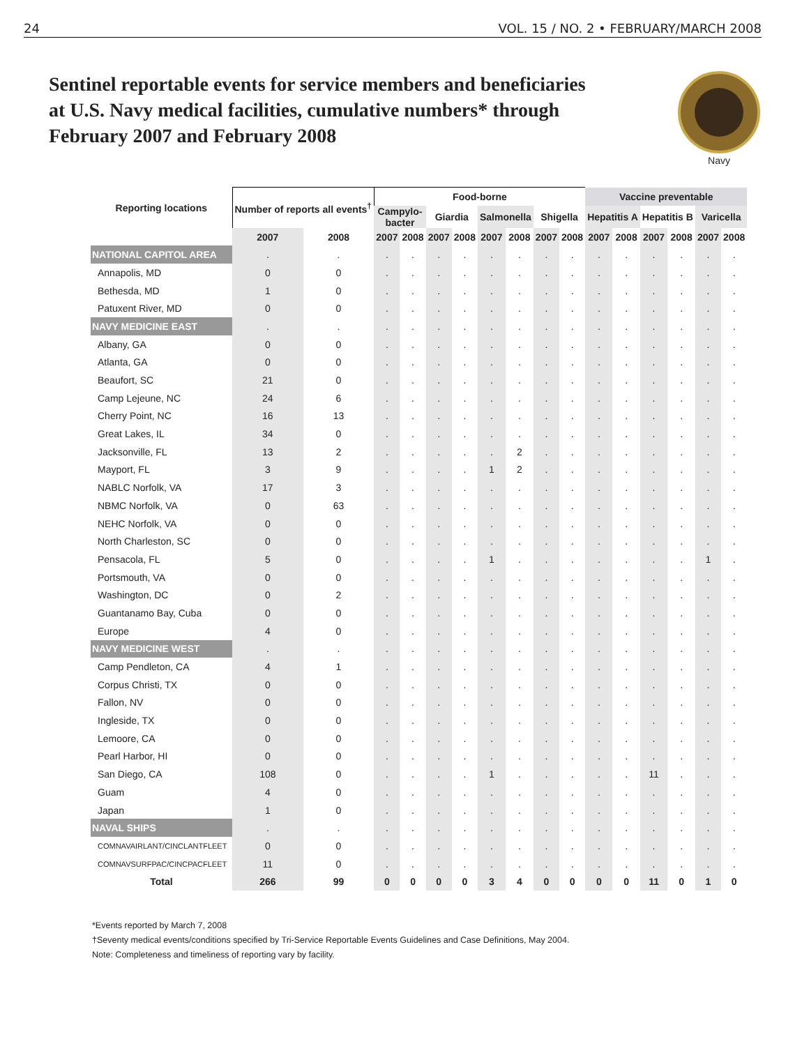24 VOL. 15 / NO. 2 • FEBRUARY/MARCH 2008
Sentinel reportable events for service members and beneficiaries at U.S. Navy medical facilities, cumulative numbers* through February 2007 and February 2008
Navy
| Reporting locations | Number of reports all events<sup>†</sup> | | Food-borne | | | | | | | | Vaccine preventable | | | | | |
| --- | --- | --- | --- | --- | --- | --- | --- | --- | --- | --- | --- | --- | --- | --- | --- | --- |
| | | | Campylo- bacter | | Giardia | | Salmonella | | Shigella | | Hepatitis A | | Hepatitis B | | Varicella | |
| | 2007 | 2008 | 2007 | 2008 | 2007 | 2008 | 2007 | 2008 | 2007 | 2008 | 2007 | 2008 | 2007 | 2008 | 2007 | 2008 |
| NATIONAL CAPITOL AREA | . | . | . | . | . | . | . | . | . | . | . | . | . | . | . | . |
| Annapolis, MD | 0 | 0 | . | . | . | . | . | . | . | . | . | . | . | . | . | . |
| Bethesda, MD | 1 | 0 | . | . | . | . | . | . | . | . | . | . | . | . | . | . |
| Patuxent River, MD | 0 | 0 | . | . | . | . | . | . | . | . | . | . | . | . | . | . |
| NAVY MEDICINE EAST | . | . | . | . | . | . | . | . | . | . | . | . | . | . | . | . |
| Albany, GA | 0 | 0 | . | . | . | . | . | . | . | . | . | . | . | . | . | . |
| Atlanta, GA | 0 | 0 | . | . | . | . | . | . | . | . | . | . | . | . | . | . |
| Beaufort, SC | 21 | 0 | . | . | . | . | . | . | . | . | . | . | . | . | . | . |
| Camp Lejeune, NC | 24 | 6 | . | . | . | . | . | . | . | . | . | . | . | . | . | . |
| Cherry Point, NC | 16 | 13 | . | . | . | . | . | . | . | . | . | . | . | . | . | . |
| Great Lakes, IL | 34 | 0 | . | . | . | . | . | . | . | . | . | . | . | . | . | . |
| Jacksonville, FL | 13 | 2 | . | . | . | . | . | 2 | . | . | . | . | . | . | . | . |
| Mayport, FL | 3 | 9 | . | . | . | . | 1 | 2 | . | . | . | . | . | . | . | . |
| NABLC Norfolk, VA | 17 | 3 | . | . | . | . | . | . | . | . | . | . | . | . | . | . |
| NBMC Norfolk, VA | 0 | 63 | . | . | . | . | . | . | . | . | . | . | . | . | . | . |
| NEHC Norfolk, VA | 0 | 0 | . | . | . | . | . | . | . | . | . | . | . | . | . | . |
| North Charleston, SC | 0 | 0 | . | . | . | . | . | . | . | . | . | . | . | . | . | . |
| Pensacola, FL | 5 | 0 | . | . | . | . | 1 | . | . | . | . | . | . | . | 1 | . |
| Portsmouth, VA | 0 | 0 | . | . | . | . | . | . | . | . | . | . | . | . | . | . |
| Washington, DC | 0 | 2 | . | . | . | . | . | . | . | . | . | . | . | . | . | . |
| Guantanamo Bay, Cuba | 0 | 0 | . | . | . | . | . | . | . | . | . | . | . | . | . | . |
| Europe | 4 | 0 | . | . | . | . | . | . | . | . | . | . | . | . | . | . |
| NAVY MEDICINE WEST | . | . | . | . | . | . | . | . | . | . | . | . | . | . | . | . |
| Camp Pendleton, CA | 4 | 1 | . | . | . | . | . | . | . | . | . | . | . | . | . | . |
| Corpus Christi, TX | 0 | 0 | . | . | . | . | . | . | . | . | . | . | . | . | . | . |
| Fallon, NV | 0 | 0 | . | . | . | . | . | . | . | . | . | . | . | . | . | . |
| Ingleside, TX | 0 | 0 | . | . | . | . | . | . | . | . | . | . | . | . | . | . |
| Lemoore, CA | 0 | 0 | . | . | . | . | . | . | . | . | . | . | . | . | . | . |
| Pearl Harbor, HI | 0 | 0 | . | . | . | . | . | . | . | . | . | . | . | . | . | . |
| San Diego, CA | 108 | 0 | . | . | . | . | 1 | . | . | . | . | . | 11 | . | . | . |
| Guam | 4 | 0 | . | . | . | . | . | . | . | . | . | . | . | . | . | . |
| Japan | 1 | 0 | . | . | . | . | . | . | . | . | . | . | . | . | . | . |
| NAVAL SHIPS | . | . | . | . | . | . | . | . | . | . | . | . | . | . | . | . |
| COMNAVAIRLANT/CINCLANTFLEET | 0 | 0 | . | . | . | . | . | . | . | . | . | . | . | . | . | . |
| COMNAVSURFPAC/CINCPACFLEET | 11 | 0 | . | . | . | . | . | . | . | . | . | . | . | . | . | . |
| Total | 266 | 99 | 0 | 0 | 0 | 0 | 3 | 4 | 0 | 0 | 0 | 0 | 11 | 0 | 1 | 0 |
*Events reported by March 7, 2008
†Seventy medical events/conditions specified by Tri-Service Reportable Events Guidelines and Case Definitions, May 2004.
Note: Completeness and timeliness of reporting vary by facility.